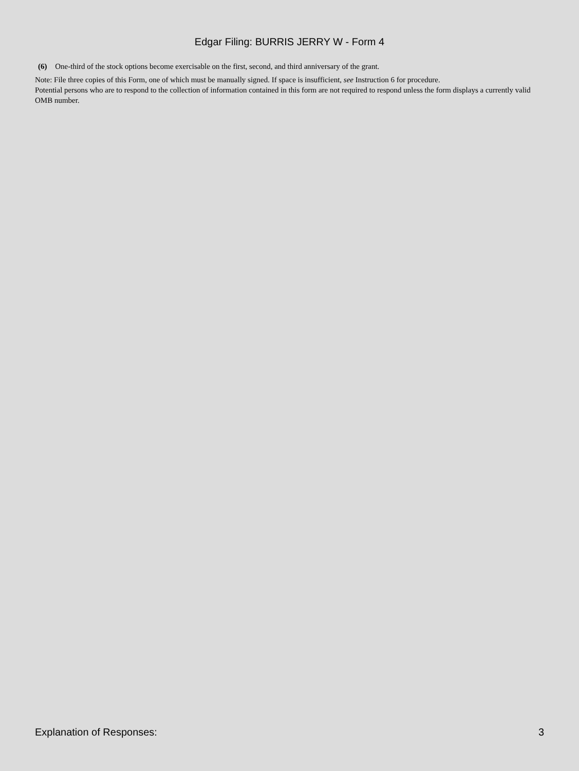Edgar Filing: BURRIS JERRY W - Form 4
(6) One-third of the stock options become exercisable on the first, second, and third anniversary of the grant.
Note: File three copies of this Form, one of which must be manually signed. If space is insufficient, see Instruction 6 for procedure.
Potential persons who are to respond to the collection of information contained in this form are not required to respond unless the form displays a currently valid OMB number.
Explanation of Responses: 3